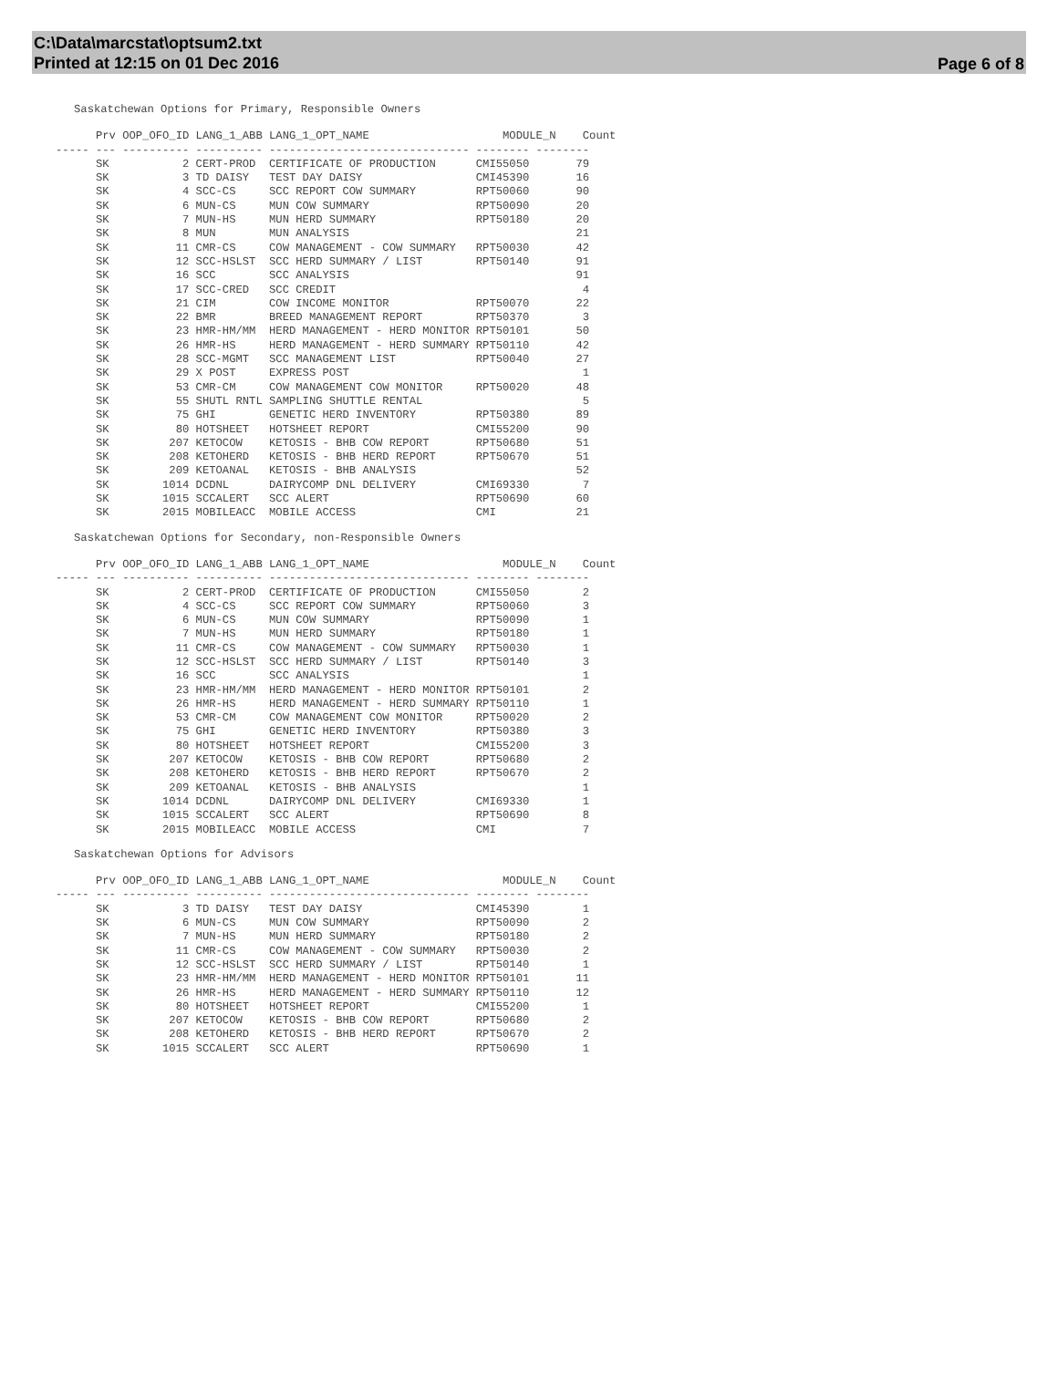C:\Data\marcstat\optsum2.txt
Printed at 12:15 on 01 Dec 2016
Page 6 of 8
Saskatchewan Options for Primary, Responsible Owners
      Prv OOP_OFO_ID LANG_1_ABB LANG_1_OPT_NAME                    MODULE_N    Count
----- --- ---------- ---------- ------------------------------ -------- --------
      SK           2 CERT-PROD  CERTIFICATE OF PRODUCTION      CMI55050       79
      SK           3 TD DAISY   TEST DAY DAISY                 CMI45390       16
      SK           4 SCC-CS     SCC REPORT COW SUMMARY         RPT50060       90
      SK           6 MUN-CS     MUN COW SUMMARY                RPT50090       20
      SK           7 MUN-HS     MUN HERD SUMMARY               RPT50180       20
      SK           8 MUN        MUN ANALYSIS                                  21
      SK          11 CMR-CS     COW MANAGEMENT - COW SUMMARY   RPT50030       42
      SK          12 SCC-HSLST  SCC HERD SUMMARY / LIST        RPT50140       91
      SK          16 SCC        SCC ANALYSIS                                  91
      SK          17 SCC-CRED   SCC CREDIT                                     4
      SK          21 CIM        COW INCOME MONITOR             RPT50070       22
      SK          22 BMR        BREED MANAGEMENT REPORT        RPT50370        3
      SK          23 HMR-HM/MM  HERD MANAGEMENT - HERD MONITOR RPT50101       50
      SK          26 HMR-HS     HERD MANAGEMENT - HERD SUMMARY RPT50110       42
      SK          28 SCC-MGMT   SCC MANAGEMENT LIST            RPT50040       27
      SK          29 X POST     EXPRESS POST                                   1
      SK          53 CMR-CM     COW MANAGEMENT COW MONITOR     RPT50020       48
      SK          55 SHUTL RNTL SAMPLING SHUTTLE RENTAL                        5
      SK          75 GHI        GENETIC HERD INVENTORY         RPT50380       89
      SK          80 HOTSHEET   HOTSHEET REPORT                CMI55200       90
      SK         207 KETOCOW    KETOSIS - BHB COW REPORT       RPT50680       51
      SK         208 KETOHERD   KETOSIS - BHB HERD REPORT      RPT50670       51
      SK         209 KETOANAL   KETOSIS - BHB ANALYSIS                        52
      SK        1014 DCDNL      DAIRYCOMP DNL DELIVERY         CMI69330        7
      SK        1015 SCCALERT   SCC ALERT                      RPT50690       60
      SK        2015 MOBILEACC  MOBILE ACCESS                  CMI            21
Saskatchewan Options for Secondary, non-Responsible Owners
      Prv OOP_OFO_ID LANG_1_ABB LANG_1_OPT_NAME                    MODULE_N    Count
----- --- ---------- ---------- ------------------------------ -------- --------
      SK           2 CERT-PROD  CERTIFICATE OF PRODUCTION      CMI55050        2
      SK           4 SCC-CS     SCC REPORT COW SUMMARY         RPT50060        3
      SK           6 MUN-CS     MUN COW SUMMARY                RPT50090        1
      SK           7 MUN-HS     MUN HERD SUMMARY               RPT50180        1
      SK          11 CMR-CS     COW MANAGEMENT - COW SUMMARY   RPT50030        1
      SK          12 SCC-HSLST  SCC HERD SUMMARY / LIST        RPT50140        3
      SK          16 SCC        SCC ANALYSIS                                   1
      SK          23 HMR-HM/MM  HERD MANAGEMENT - HERD MONITOR RPT50101        2
      SK          26 HMR-HS     HERD MANAGEMENT - HERD SUMMARY RPT50110        1
      SK          53 CMR-CM     COW MANAGEMENT COW MONITOR     RPT50020        2
      SK          75 GHI        GENETIC HERD INVENTORY         RPT50380        3
      SK          80 HOTSHEET   HOTSHEET REPORT                CMI55200        3
      SK         207 KETOCOW    KETOSIS - BHB COW REPORT       RPT50680        2
      SK         208 KETOHERD   KETOSIS - BHB HERD REPORT      RPT50670        2
      SK         209 KETOANAL   KETOSIS - BHB ANALYSIS                         1
      SK        1014 DCDNL      DAIRYCOMP DNL DELIVERY         CMI69330        1
      SK        1015 SCCALERT   SCC ALERT                      RPT50690        8
      SK        2015 MOBILEACC  MOBILE ACCESS                  CMI             7
Saskatchewan Options for Advisors
      Prv OOP_OFO_ID LANG_1_ABB LANG_1_OPT_NAME                    MODULE_N    Count
----- --- ---------- ---------- ------------------------------ -------- --------
      SK           3 TD DAISY   TEST DAY DAISY                 CMI45390        1
      SK           6 MUN-CS     MUN COW SUMMARY                RPT50090        2
      SK           7 MUN-HS     MUN HERD SUMMARY               RPT50180        2
      SK          11 CMR-CS     COW MANAGEMENT - COW SUMMARY   RPT50030        2
      SK          12 SCC-HSLST  SCC HERD SUMMARY / LIST        RPT50140        1
      SK          23 HMR-HM/MM  HERD MANAGEMENT - HERD MONITOR RPT50101       11
      SK          26 HMR-HS     HERD MANAGEMENT - HERD SUMMARY RPT50110       12
      SK          80 HOTSHEET   HOTSHEET REPORT                CMI55200        1
      SK         207 KETOCOW    KETOSIS - BHB COW REPORT       RPT50680        2
      SK         208 KETOHERD   KETOSIS - BHB HERD REPORT      RPT50670        2
      SK        1015 SCCALERT   SCC ALERT                      RPT50690        1